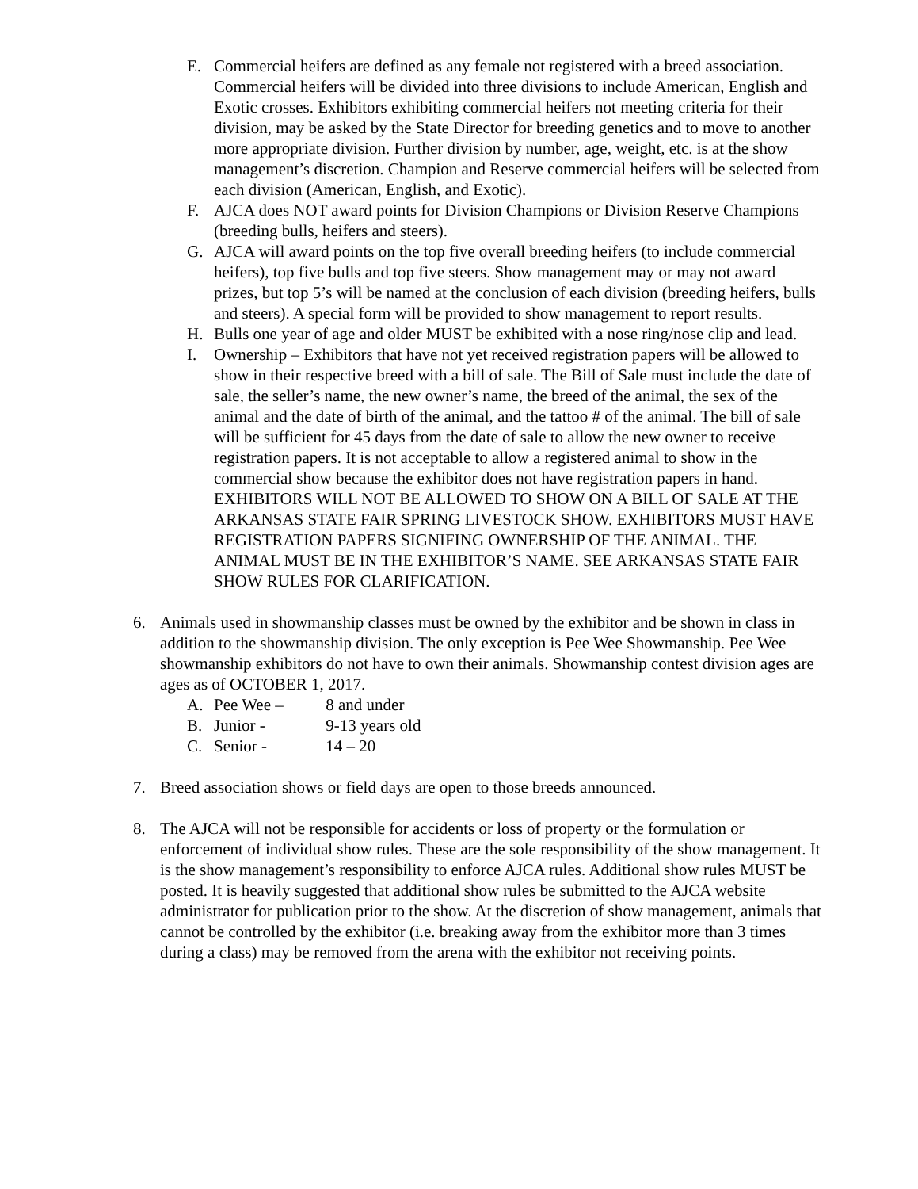E. Commercial heifers are defined as any female not registered with a breed association. Commercial heifers will be divided into three divisions to include American, English and Exotic crosses. Exhibitors exhibiting commercial heifers not meeting criteria for their division, may be asked by the State Director for breeding genetics and to move to another more appropriate division. Further division by number, age, weight, etc. is at the show management’s discretion. Champion and Reserve commercial heifers will be selected from each division (American, English, and Exotic).
F. AJCA does NOT award points for Division Champions or Division Reserve Champions (breeding bulls, heifers and steers).
G. AJCA will award points on the top five overall breeding heifers (to include commercial heifers), top five bulls and top five steers. Show management may or may not award prizes, but top 5’s will be named at the conclusion of each division (breeding heifers, bulls and steers). A special form will be provided to show management to report results.
H. Bulls one year of age and older MUST be exhibited with a nose ring/nose clip and lead.
I. Ownership – Exhibitors that have not yet received registration papers will be allowed to show in their respective breed with a bill of sale. The Bill of Sale must include the date of sale, the seller’s name, the new owner’s name, the breed of the animal, the sex of the animal and the date of birth of the animal, and the tattoo # of the animal. The bill of sale will be sufficient for 45 days from the date of sale to allow the new owner to receive registration papers. It is not acceptable to allow a registered animal to show in the commercial show because the exhibitor does not have registration papers in hand. EXHIBITORS WILL NOT BE ALLOWED TO SHOW ON A BILL OF SALE AT THE ARKANSAS STATE FAIR SPRING LIVESTOCK SHOW. EXHIBITORS MUST HAVE REGISTRATION PAPERS SIGNIFING OWNERSHIP OF THE ANIMAL. THE ANIMAL MUST BE IN THE EXHIBITOR’S NAME. SEE ARKANSAS STATE FAIR SHOW RULES FOR CLARIFICATION.
6. Animals used in showmanship classes must be owned by the exhibitor and be shown in class in addition to the showmanship division. The only exception is Pee Wee Showmanship. Pee Wee showmanship exhibitors do not have to own their animals. Showmanship contest division ages are ages as of OCTOBER 1, 2017.
A. Pee Wee – 8 and under
B. Junior - 9-13 years old
C. Senior - 14 – 20
7. Breed association shows or field days are open to those breeds announced.
8. The AJCA will not be responsible for accidents or loss of property or the formulation or enforcement of individual show rules. These are the sole responsibility of the show management. It is the show management’s responsibility to enforce AJCA rules. Additional show rules MUST be posted. It is heavily suggested that additional show rules be submitted to the AJCA website administrator for publication prior to the show. At the discretion of show management, animals that cannot be controlled by the exhibitor (i.e. breaking away from the exhibitor more than 3 times during a class) may be removed from the arena with the exhibitor not receiving points.